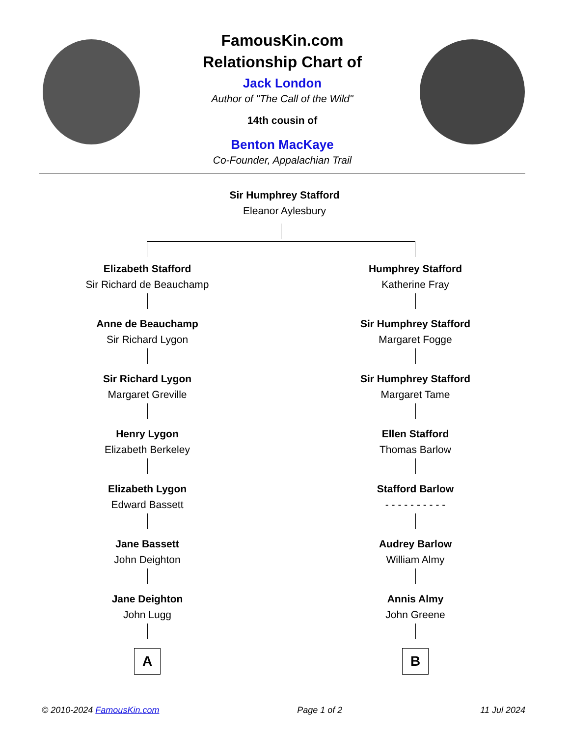FamousKin.com
Relationship Chart of
Jack London
Author of "The Call of the Wild"
14th cousin of
Benton MacKaye
Co-Founder, Appalachian Trail
Sir Humphrey Stafford
Eleanor Aylesbury
Elizabeth Stafford
Sir Richard de Beauchamp
Anne de Beauchamp
Sir Richard Lygon
Sir Richard Lygon
Margaret Greville
Henry Lygon
Elizabeth Berkeley
Elizabeth Lygon
Edward Bassett
Jane Bassett
John Deighton
Jane Deighton
John Lugg
A
Humphrey Stafford
Katherine Fray
Sir Humphrey Stafford
Margaret Fogge
Sir Humphrey Stafford
Margaret Tame
Ellen Stafford
Thomas Barlow
Stafford Barlow
- - - - - - - - - -
Audrey Barlow
William Almy
Annis Almy
John Greene
B
© 2010-2024 FamousKin.com Page 1 of 2 11 Jul 2024